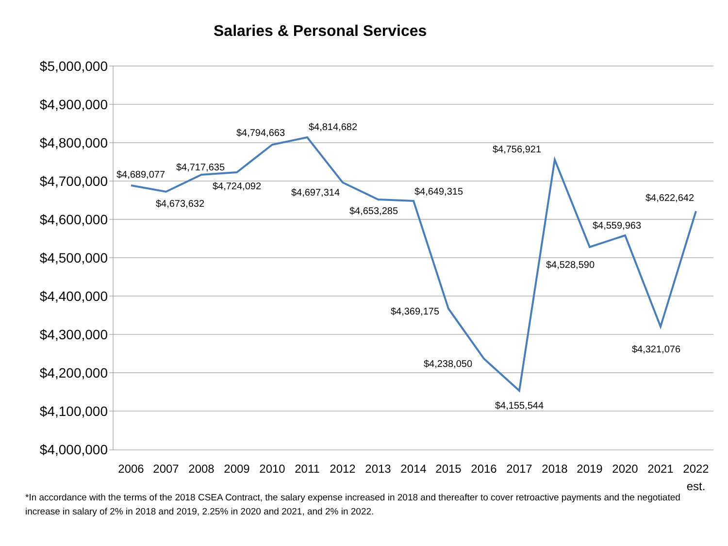Salaries & Personal Services
$5,000,000
$4,900,000
$4,800,000
$4,700,000
$4,600,000
$4,500,000
$4,400,000
$4,300,000
$4,200,000
$4,100,000
$4,000,000
2006
2007
2008
2009
2010
2011
2012
2013
2014
2015
2016
2017
2018
2019
2020
2021
2022
est.
$4,689,077
$4,673,632
$4,717,635
$4,724,092
$4,794,663
$4,814,682
$4,697,314
$4,653,285
$4,649,315
$4,369,175
$4,238,050
$4,155,544
$4,756,921
$4,528,590
$4,559,963
$4,321,076
$4,622,642
*In accordance with the terms of the 2018 CSEA Contract, the salary expense increased in 2018 and thereafter to cover retroactive payments and the negotiated increase in salary of 2% in 2018 and 2019, 2.25% in 2020 and 2021, and 2% in 2022.